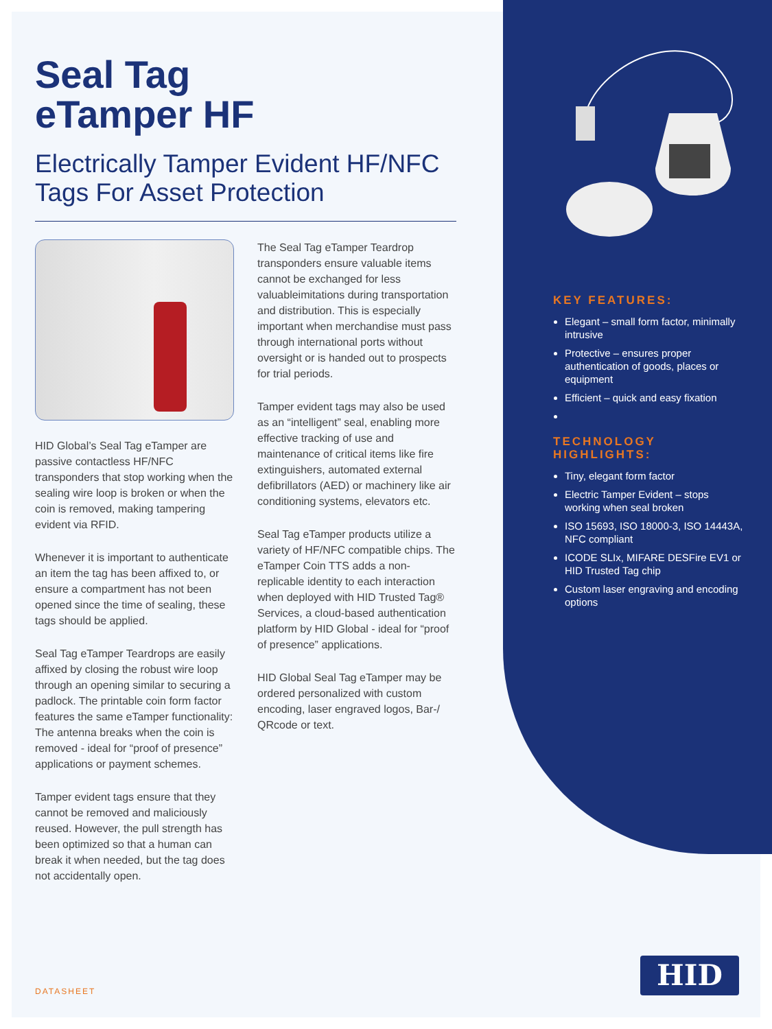Seal Tag
eTamper HF
Electrically Tamper Evident HF/NFC Tags For Asset Protection
HID Global’s Seal Tag eTamper are passive contactless HF/NFC transponders that stop working when the sealing wire loop is broken or when the coin is removed, making tampering evident via RFID.
Whenever it is important to authenticate an item the tag has been affixed to, or ensure a compartment has not been opened since the time of sealing, these tags should be applied.
Seal Tag eTamper Teardrops are easily affixed by closing the robust wire loop through an opening similar to securing a padlock. The printable coin form factor features the same eTamper functionality: The antenna breaks when the coin is removed - ideal for “proof of presence” applications or payment schemes.
Tamper evident tags ensure that they cannot be removed and maliciously reused. However, the pull strength has been optimized so that a human can break it when needed, but the tag does not accidentally open.
The Seal Tag eTamper Teardrop transponders ensure valuable items cannot be exchanged for less valuableimitations during transportation and distribution. This is especially important when merchandise must pass through international ports without oversight or is handed out to prospects for trial periods.
Tamper evident tags may also be used as an “intelligent” seal, enabling more effective tracking of use and maintenance of critical items like fire extinguishers, automated external defibrillators (AED) or machinery like air conditioning systems, elevators etc.
Seal Tag eTamper products utilize a variety of HF/NFC compatible chips. The eTamper Coin TTS adds a non-replicable identity to each interaction when deployed with HID Trusted Tag® Services, a cloud-based authentication platform by HID Global - ideal for “proof of presence” applications.
HID Global Seal Tag eTamper may be ordered personalized with custom encoding, laser engraved logos, Bar-/ QRcode or text.
KEY FEATURES:
Elegant – small form factor, minimally intrusive
Protective – ensures proper authentication of goods, places or equipment
Efficient – quick and easy fixation
TECHNOLOGY HIGHLIGHTS:
Tiny, elegant form factor
Electric Tamper Evident – stops working when seal broken
ISO 15693, ISO 18000-3, ISO 14443A, NFC compliant
ICODE SLIx, MIFARE DESFire EV1 or HID Trusted Tag chip
Custom laser engraving and encoding options
DATASHEET
HID